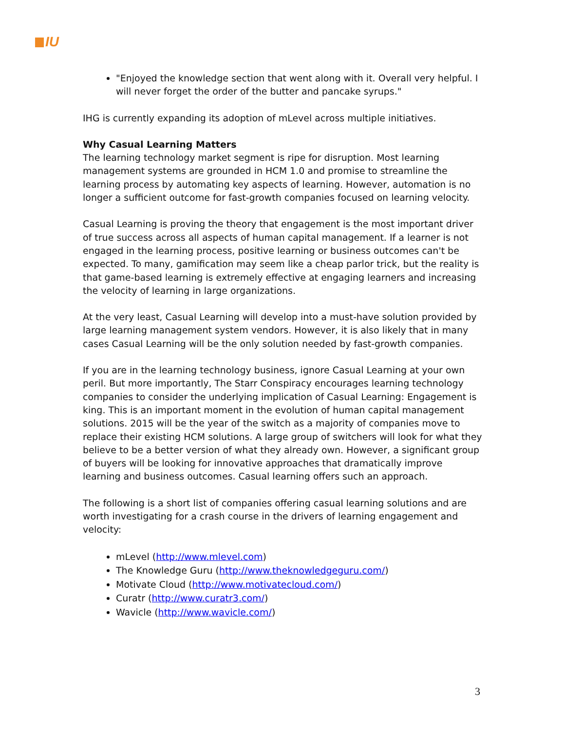IU
"Enjoyed the knowledge section that went along with it. Overall very helpful. I will never forget the order of the butter and pancake syrups."
IHG is currently expanding its adoption of mLevel across multiple initiatives.
Why Casual Learning Matters
The learning technology market segment is ripe for disruption. Most learning management systems are grounded in HCM 1.0 and promise to streamline the learning process by automating key aspects of learning. However, automation is no longer a sufficient outcome for fast-growth companies focused on learning velocity.
Casual Learning is proving the theory that engagement is the most important driver of true success across all aspects of human capital management. If a learner is not engaged in the learning process, positive learning or business outcomes can't be expected. To many, gamification may seem like a cheap parlor trick, but the reality is that game-based learning is extremely effective at engaging learners and increasing the velocity of learning in large organizations.
At the very least, Casual Learning will develop into a must-have solution provided by large learning management system vendors. However, it is also likely that in many cases Casual Learning will be the only solution needed by fast-growth companies.
If you are in the learning technology business, ignore Casual Learning at your own peril. But more importantly, The Starr Conspiracy encourages learning technology companies to consider the underlying implication of Casual Learning: Engagement is king. This is an important moment in the evolution of human capital management solutions. 2015 will be the year of the switch as a majority of companies move to replace their existing HCM solutions. A large group of switchers will look for what they believe to be a better version of what they already own. However, a significant group of buyers will be looking for innovative approaches that dramatically improve learning and business outcomes. Casual learning offers such an approach.
The following is a short list of companies offering casual learning solutions and are worth investigating for a crash course in the drivers of learning engagement and velocity:
mLevel (http://www.mlevel.com)
The Knowledge Guru (http://www.theknowledgeguru.com/)
Motivate Cloud (http://www.motivatecloud.com/)
Curatr (http://www.curatr3.com/)
Wavicle (http://www.wavicle.com/)
3